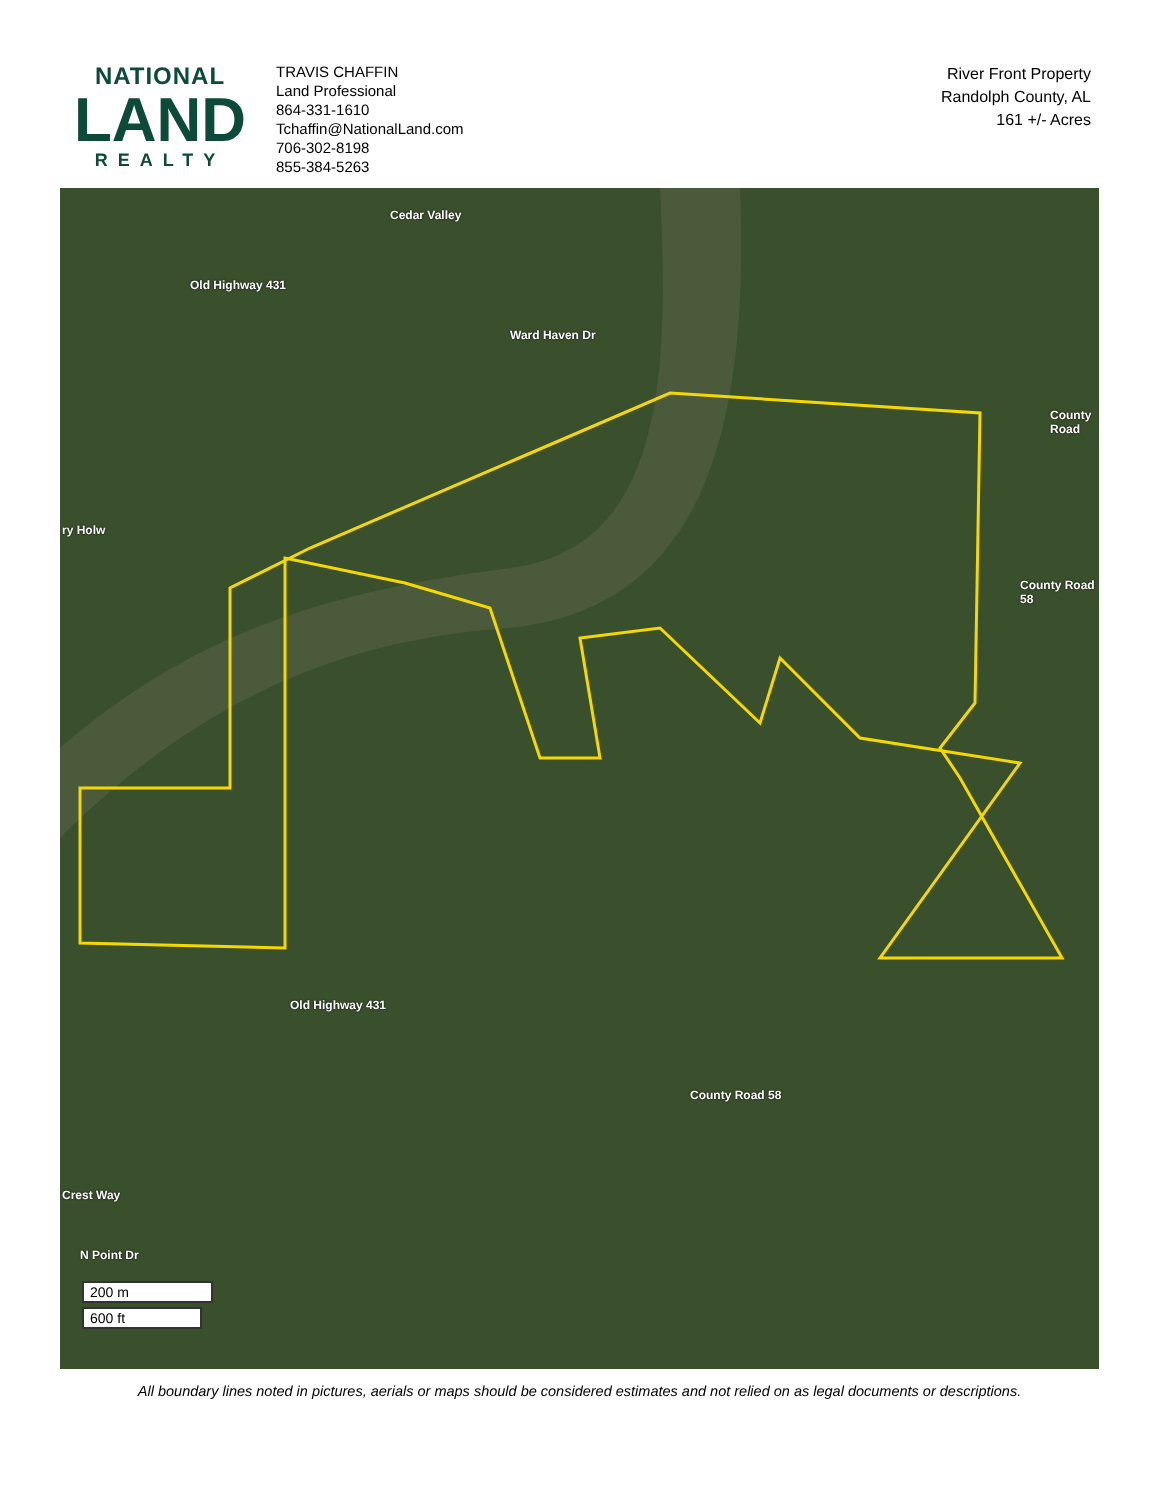NATIONAL
LAND
REALTY
TRAVIS CHAFFIN
Land Professional
864-331-1610
Tchaffin@NationalLand.com
706-302-8198
855-384-5263
River Front Property
Randolph County, AL
161 +/- Acres
Old Highway 431
Cedar Valley
Ward Haven Dr
ry Holw
County Road
County Road 58
Old Highway 431
County Road 58
Crest Way
N Point Dr
200 m
600 ft
All boundary lines noted in pictures, aerials or maps should be considered estimates and not relied on as legal documents or descriptions.